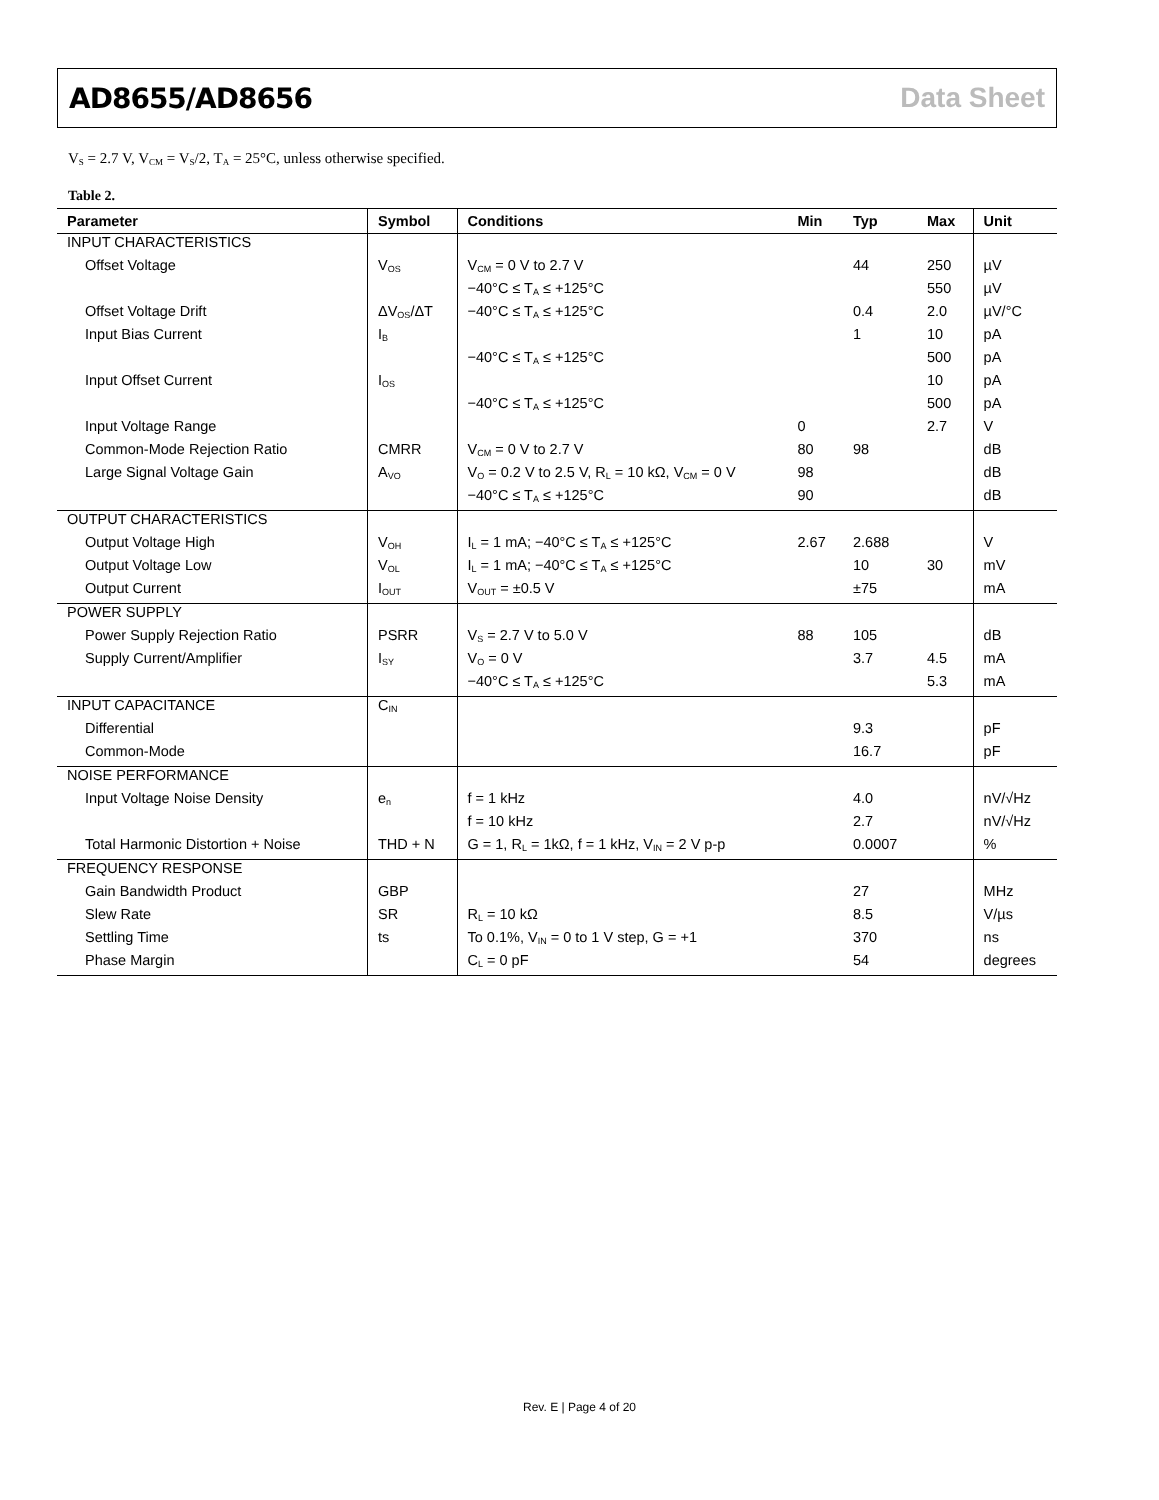AD8655/AD8656 Data Sheet
V<sub>S</sub> = 2.7 V, V<sub>CM</sub> = V<sub>S</sub>/2, T<sub>A</sub> = 25°C, unless otherwise specified.
Table 2.
| Parameter | Symbol | Conditions | Min | Typ | Max | Unit |
| --- | --- | --- | --- | --- | --- | --- |
| INPUT CHARACTERISTICS | | | | | | |
| Offset Voltage | V<sub>OS</sub> | V<sub>CM</sub> = 0 V to 2.7 V | | 44 | 250 | µV |
| | | −40°C ≤ T<sub>A</sub> ≤ +125°C | | | 550 | µV |
| Offset Voltage Drift | ΔV<sub>OS</sub>/ΔT | −40°C ≤ T<sub>A</sub> ≤ +125°C | | 0.4 | 2.0 | µV/°C |
| Input Bias Current | I<sub>B</sub> | | | 1 | 10 | pA |
| | | −40°C ≤ T<sub>A</sub> ≤ +125°C | | | 500 | pA |
| Input Offset Current | I<sub>OS</sub> | | | | 10 | pA |
| | | −40°C ≤ T<sub>A</sub> ≤ +125°C | | | 500 | pA |
| Input Voltage Range | | | 0 | | 2.7 | V |
| Common-Mode Rejection Ratio | CMRR | V<sub>CM</sub> = 0 V to 2.7 V | 80 | 98 | | dB |
| Large Signal Voltage Gain | A<sub>VO</sub> | V<sub>O</sub> = 0.2 V to 2.5 V, R<sub>L</sub> = 10 kΩ, V<sub>CM</sub> = 0 V | 98 | | | dB |
| | | −40°C ≤ T<sub>A</sub> ≤ +125°C | 90 | | | dB |
| OUTPUT CHARACTERISTICS | | | | | | |
| Output Voltage High | V<sub>OH</sub> | I<sub>L</sub> = 1 mA; −40°C ≤ T<sub>A</sub> ≤ +125°C | 2.67 | 2.688 | | V |
| Output Voltage Low | V<sub>OL</sub> | I<sub>L</sub> = 1 mA; −40°C ≤ T<sub>A</sub> ≤ +125°C | | 10 | 30 | mV |
| Output Current | I<sub>OUT</sub> | V<sub>OUT</sub> = ±0.5 V | | ±75 | | mA |
| POWER SUPPLY | | | | | | |
| Power Supply Rejection Ratio | PSRR | V<sub>S</sub> = 2.7 V to 5.0 V | 88 | 105 | | dB |
| Supply Current/Amplifier | I<sub>SY</sub> | V<sub>O</sub> = 0 V | | 3.7 | 4.5 | mA |
| | | −40°C ≤ T<sub>A</sub> ≤ +125°C | | | 5.3 | mA |
| INPUT CAPACITANCE | C<sub>IN</sub> | | | | | |
| Differential | | | | 9.3 | | pF |
| Common-Mode | | | | 16.7 | | pF |
| NOISE PERFORMANCE | | | | | | |
| Input Voltage Noise Density | e<sub>n</sub> | f = 1 kHz | | 4.0 | | nV/√Hz |
| | | f = 10 kHz | | 2.7 | | nV/√Hz |
| Total Harmonic Distortion + Noise | THD + N | G = 1, R<sub>L</sub> = 1kΩ, f = 1 kHz, V<sub>IN</sub> = 2 V p-p | | 0.0007 | | % |
| FREQUENCY RESPONSE | | | | | | |
| Gain Bandwidth Product | GBP | | | 27 | | MHz |
| Slew Rate | SR | R<sub>L</sub> = 10 kΩ | | 8.5 | | V/µs |
| Settling Time | ts | To 0.1%, V<sub>IN</sub> = 0 to 1 V step, G = +1 | | 370 | | ns |
| Phase Margin | | C<sub>L</sub> = 0 pF | | 54 | | degrees |
Rev. E | Page 4 of 20